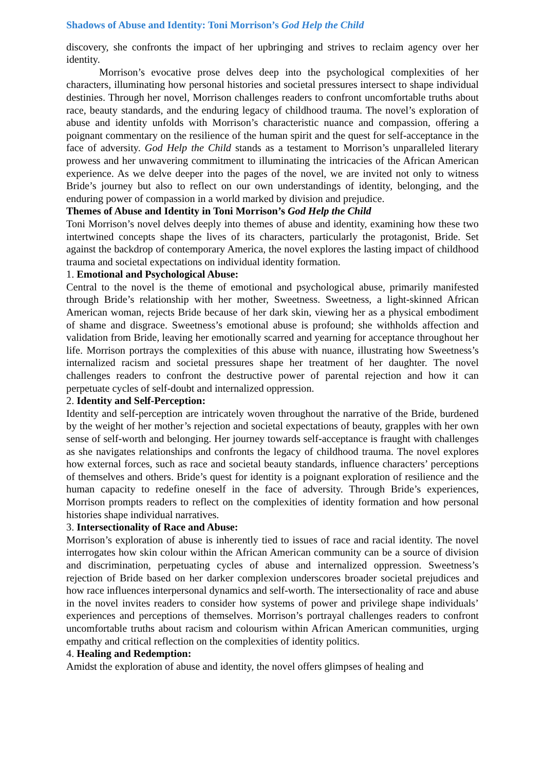Shadows of Abuse and Identity: Toni Morrison’s God Help the Child
discovery, she confronts the impact of her upbringing and strives to reclaim agency over her identity.
Morrison’s evocative prose delves deep into the psychological complexities of her characters, illuminating how personal histories and societal pressures intersect to shape individual destinies. Through her novel, Morrison challenges readers to confront uncomfortable truths about race, beauty standards, and the enduring legacy of childhood trauma. The novel’s exploration of abuse and identity unfolds with Morrison’s characteristic nuance and compassion, offering a poignant commentary on the resilience of the human spirit and the quest for self-acceptance in the face of adversity. God Help the Child stands as a testament to Morrison’s unparalleled literary prowess and her unwavering commitment to illuminating the intricacies of the African American experience. As we delve deeper into the pages of the novel, we are invited not only to witness Bride’s journey but also to reflect on our own understandings of identity, belonging, and the enduring power of compassion in a world marked by division and prejudice.
Themes of Abuse and Identity in Toni Morrison’s God Help the Child
Toni Morrison’s novel delves deeply into themes of abuse and identity, examining how these two intertwined concepts shape the lives of its characters, particularly the protagonist, Bride. Set against the backdrop of contemporary America, the novel explores the lasting impact of childhood trauma and societal expectations on individual identity formation.
1. Emotional and Psychological Abuse:
Central to the novel is the theme of emotional and psychological abuse, primarily manifested through Bride’s relationship with her mother, Sweetness. Sweetness, a light-skinned African American woman, rejects Bride because of her dark skin, viewing her as a physical embodiment of shame and disgrace. Sweetness’s emotional abuse is profound; she withholds affection and validation from Bride, leaving her emotionally scarred and yearning for acceptance throughout her life. Morrison portrays the complexities of this abuse with nuance, illustrating how Sweetness’s internalized racism and societal pressures shape her treatment of her daughter. The novel challenges readers to confront the destructive power of parental rejection and how it can perpetuate cycles of self-doubt and internalized oppression.
2. Identity and Self-Perception:
Identity and self-perception are intricately woven throughout the narrative of the Bride, burdened by the weight of her mother’s rejection and societal expectations of beauty, grapples with her own sense of self-worth and belonging. Her journey towards self-acceptance is fraught with challenges as she navigates relationships and confronts the legacy of childhood trauma. The novel explores how external forces, such as race and societal beauty standards, influence characters’ perceptions of themselves and others. Bride’s quest for identity is a poignant exploration of resilience and the human capacity to redefine oneself in the face of adversity. Through Bride’s experiences, Morrison prompts readers to reflect on the complexities of identity formation and how personal histories shape individual narratives.
3. Intersectionality of Race and Abuse:
Morrison’s exploration of abuse is inherently tied to issues of race and racial identity. The novel interrogates how skin colour within the African American community can be a source of division and discrimination, perpetuating cycles of abuse and internalized oppression. Sweetness’s rejection of Bride based on her darker complexion underscores broader societal prejudices and how race influences interpersonal dynamics and self-worth. The intersectionality of race and abuse in the novel invites readers to consider how systems of power and privilege shape individuals’ experiences and perceptions of themselves. Morrison’s portrayal challenges readers to confront uncomfortable truths about racism and colourism within African American communities, urging empathy and critical reflection on the complexities of identity politics.
4. Healing and Redemption:
Amidst the exploration of abuse and identity, the novel offers glimpses of healing and